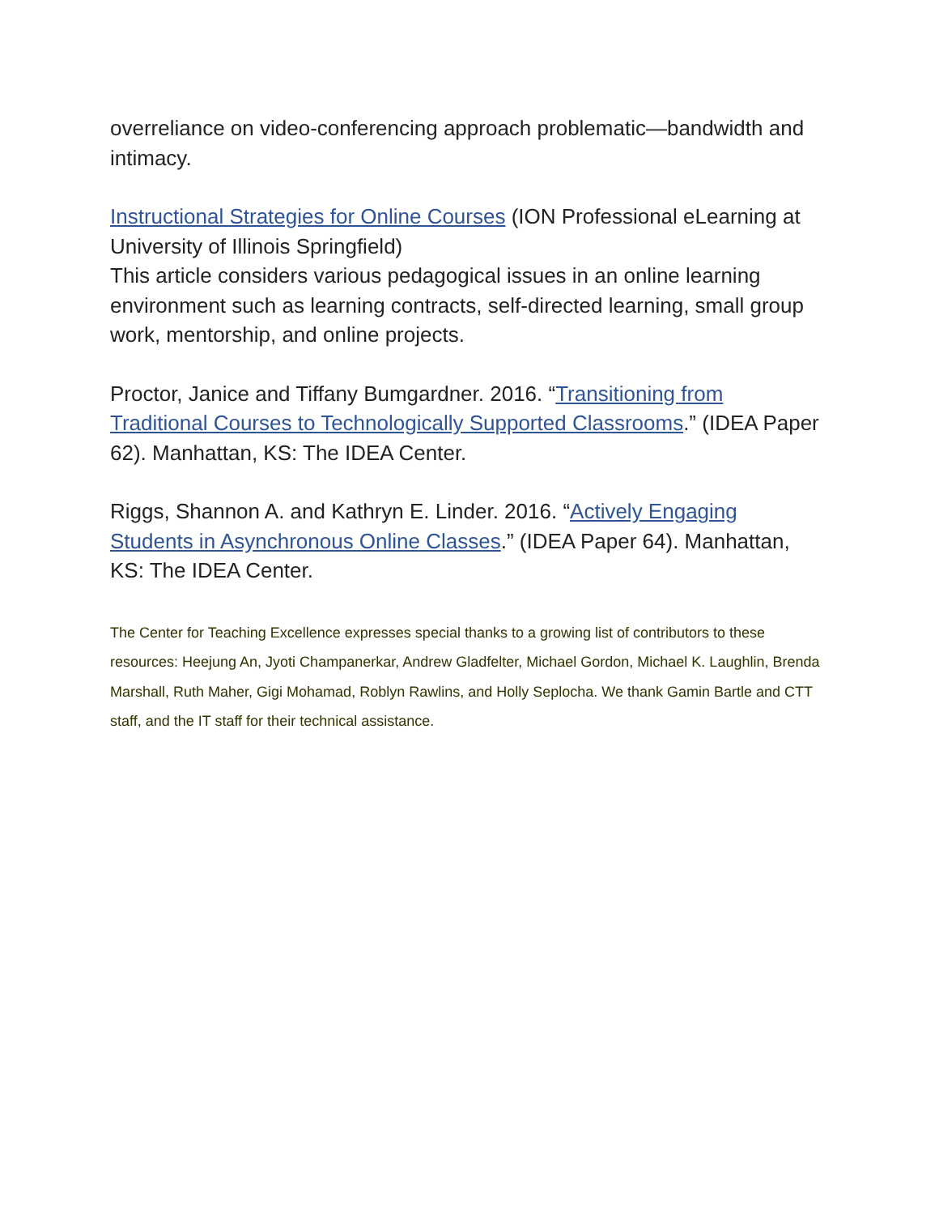overreliance on video-conferencing approach problematic—bandwidth and intimacy.
Instructional Strategies for Online Courses (ION Professional eLearning at University of Illinois Springfield)
This article considers various pedagogical issues in an online learning environment such as learning contracts, self-directed learning, small group work, mentorship, and online projects.
Proctor, Janice and Tiffany Bumgardner. 2016. “Transitioning from Traditional Courses to Technologically Supported Classrooms.” (IDEA Paper 62). Manhattan, KS: The IDEA Center.
Riggs, Shannon A. and Kathryn E. Linder. 2016. “Actively Engaging Students in Asynchronous Online Classes.” (IDEA Paper 64). Manhattan, KS: The IDEA Center.
The Center for Teaching Excellence expresses special thanks to a growing list of contributors to these resources: Heejung An, Jyoti Champanerkar, Andrew Gladfelter, Michael Gordon, Michael K. Laughlin, Brenda Marshall, Ruth Maher, Gigi Mohamad, Roblyn Rawlins, and Holly Seplocha. We thank Gamin Bartle and CTT staff, and the IT staff for their technical assistance.